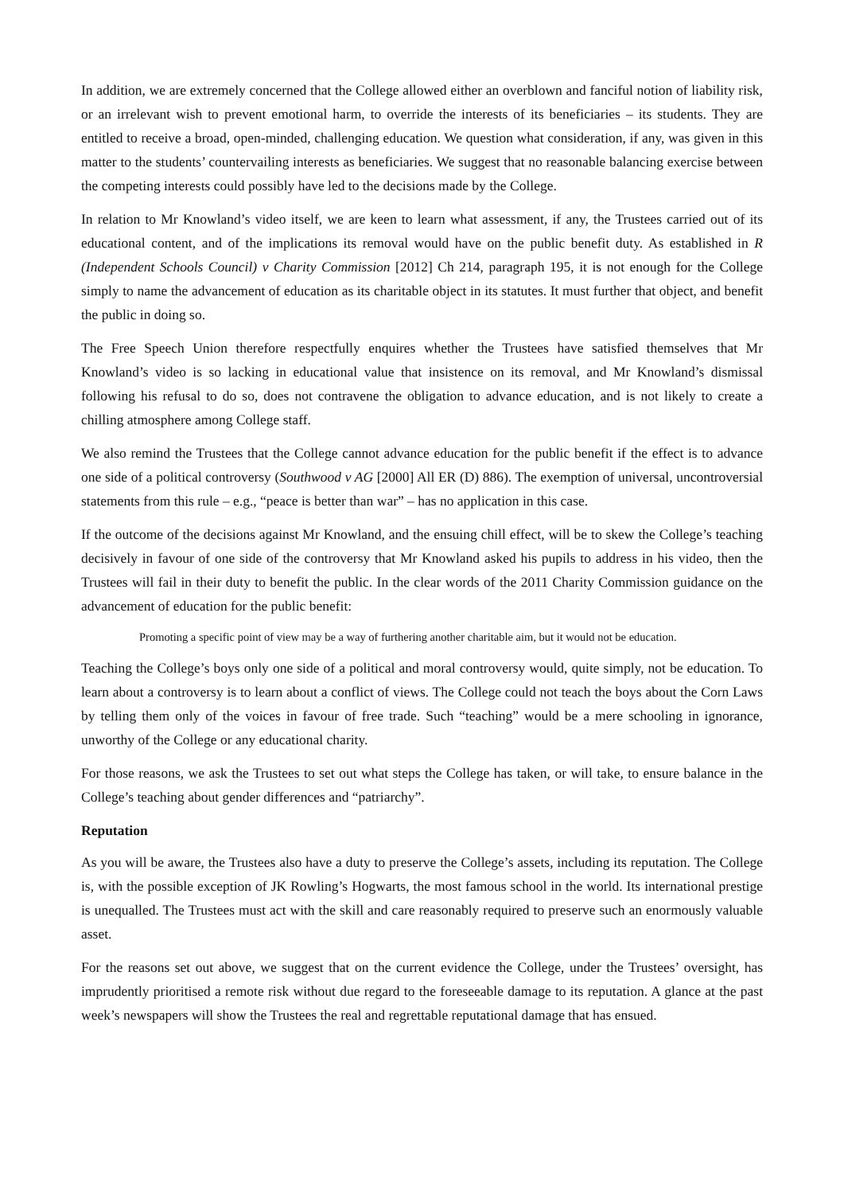In addition, we are extremely concerned that the College allowed either an overblown and fanciful notion of liability risk, or an irrelevant wish to prevent emotional harm, to override the interests of its beneficiaries – its students. They are entitled to receive a broad, open-minded, challenging education. We question what consideration, if any, was given in this matter to the students’ countervailing interests as beneficiaries. We suggest that no reasonable balancing exercise between the competing interests could possibly have led to the decisions made by the College.
In relation to Mr Knowland’s video itself, we are keen to learn what assessment, if any, the Trustees carried out of its educational content, and of the implications its removal would have on the public benefit duty. As established in R (Independent Schools Council) v Charity Commission [2012] Ch 214, paragraph 195, it is not enough for the College simply to name the advancement of education as its charitable object in its statutes. It must further that object, and benefit the public in doing so.
The Free Speech Union therefore respectfully enquires whether the Trustees have satisfied themselves that Mr Knowland’s video is so lacking in educational value that insistence on its removal, and Mr Knowland’s dismissal following his refusal to do so, does not contravene the obligation to advance education, and is not likely to create a chilling atmosphere among College staff.
We also remind the Trustees that the College cannot advance education for the public benefit if the effect is to advance one side of a political controversy (Southwood v AG [2000] All ER (D) 886). The exemption of universal, uncontroversial statements from this rule – e.g., “peace is better than war” – has no application in this case.
If the outcome of the decisions against Mr Knowland, and the ensuing chill effect, will be to skew the College’s teaching decisively in favour of one side of the controversy that Mr Knowland asked his pupils to address in his video, then the Trustees will fail in their duty to benefit the public. In the clear words of the 2011 Charity Commission guidance on the advancement of education for the public benefit:
Promoting a specific point of view may be a way of furthering another charitable aim, but it would not be education.
Teaching the College’s boys only one side of a political and moral controversy would, quite simply, not be education. To learn about a controversy is to learn about a conflict of views. The College could not teach the boys about the Corn Laws by telling them only of the voices in favour of free trade. Such “teaching” would be a mere schooling in ignorance, unworthy of the College or any educational charity.
For those reasons, we ask the Trustees to set out what steps the College has taken, or will take, to ensure balance in the College’s teaching about gender differences and “patriarchy”.
Reputation
As you will be aware, the Trustees also have a duty to preserve the College’s assets, including its reputation. The College is, with the possible exception of JK Rowling’s Hogwarts, the most famous school in the world. Its international prestige is unequalled. The Trustees must act with the skill and care reasonably required to preserve such an enormously valuable asset.
For the reasons set out above, we suggest that on the current evidence the College, under the Trustees’ oversight, has imprudently prioritised a remote risk without due regard to the foreseeable damage to its reputation. A glance at the past week’s newspapers will show the Trustees the real and regrettable reputational damage that has ensued.